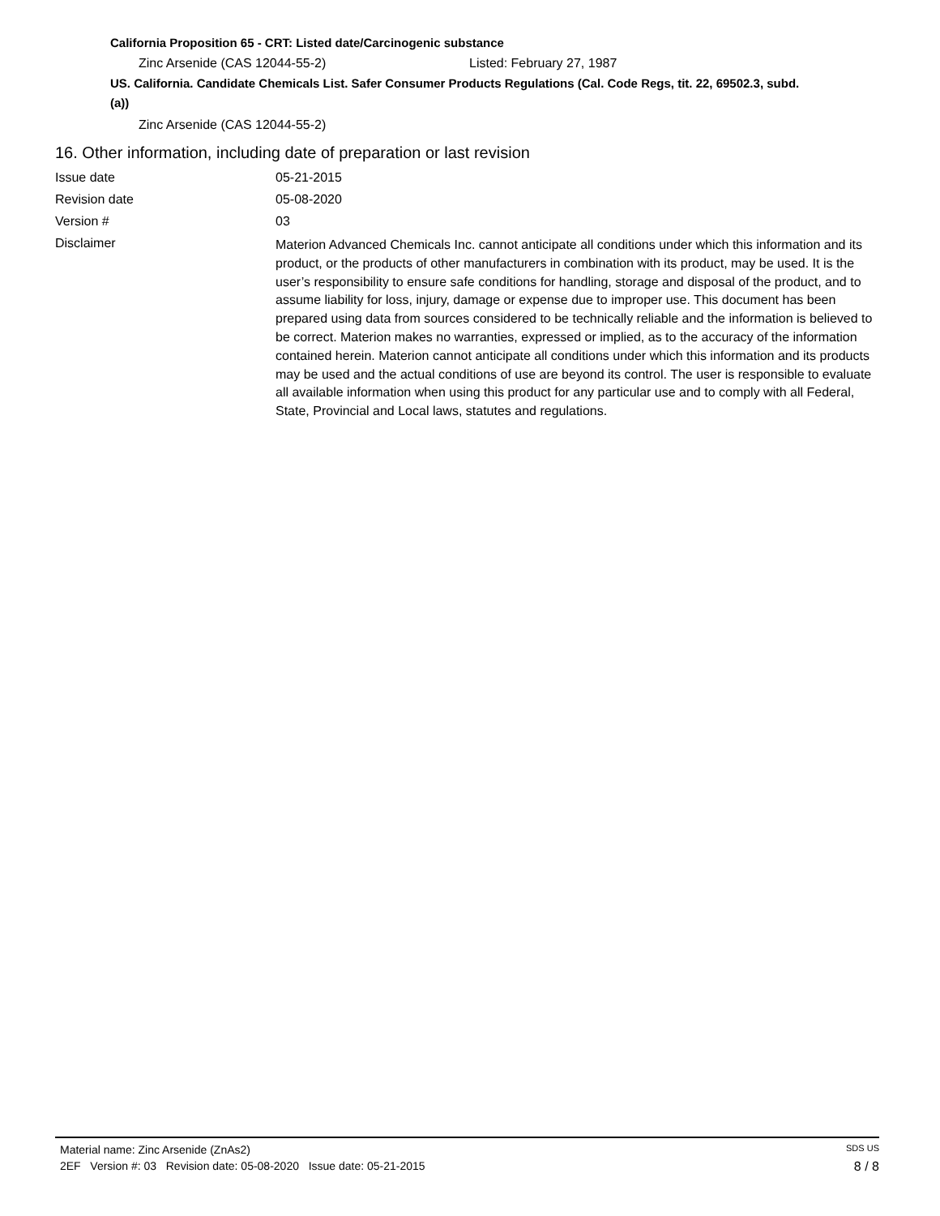California Proposition 65 - CRT: Listed date/Carcinogenic substance
Zinc Arsenide (CAS 12044-55-2) Listed: February 27, 1987
US. California. Candidate Chemicals List. Safer Consumer Products Regulations (Cal. Code Regs, tit. 22, 69502.3, subd.
(a))
Zinc Arsenide (CAS 12044-55-2)
16. Other information, including date of preparation or last revision
Issue date 05-21-2015
Revision date 05-08-2020
Version # 03
Disclaimer
Materion Advanced Chemicals Inc. cannot anticipate all conditions under which this information and its product, or the products of other manufacturers in combination with its product, may be used. It is the user’s responsibility to ensure safe conditions for handling, storage and disposal of the product, and to assume liability for loss, injury, damage or expense due to improper use. This document has been prepared using data from sources considered to be technically reliable and the information is believed to be correct. Materion makes no warranties, expressed or implied, as to the accuracy of the information contained herein. Materion cannot anticipate all conditions under which this information and its products may be used and the actual conditions of use are beyond its control. The user is responsible to evaluate all available information when using this product for any particular use and to comply with all Federal, State, Provincial and Local laws, statutes and regulations.
Material name: Zinc Arsenide (ZnAs2) SDS US
2EF Version #: 03 Revision date: 05-08-2020 Issue date: 05-21-2015 8 / 8